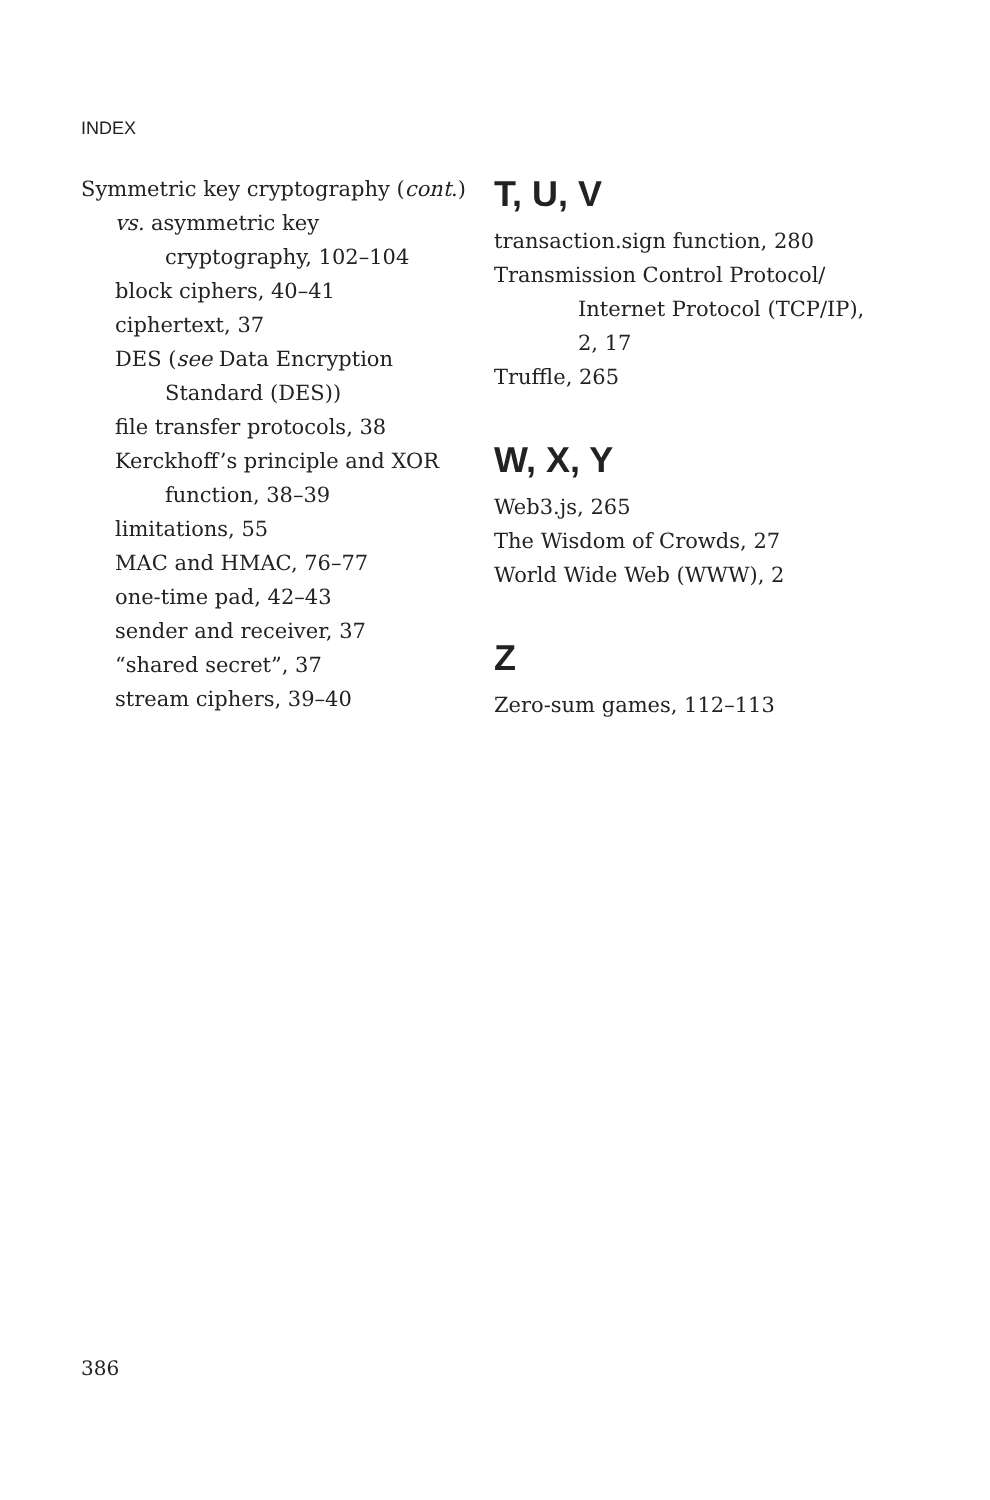INDEX
Symmetric key cryptography (cont.)
vs. asymmetric key
cryptography, 102–104
block ciphers, 40–41
ciphertext, 37
DES (see Data Encryption
Standard (DES))
file transfer protocols, 38
Kerckhoff’s principle and XOR
function, 38–39
limitations, 55
MAC and HMAC, 76–77
one-time pad, 42–43
sender and receiver, 37
“shared secret”, 37
stream ciphers, 39–40
T, U, V
transaction.sign function, 280
Transmission Control Protocol/
Internet Protocol (TCP/IP),
2, 17
Truffle, 265
W, X, Y
Web3.js, 265
The Wisdom of Crowds, 27
World Wide Web (WWW), 2
Z
Zero-sum games, 112–113
386